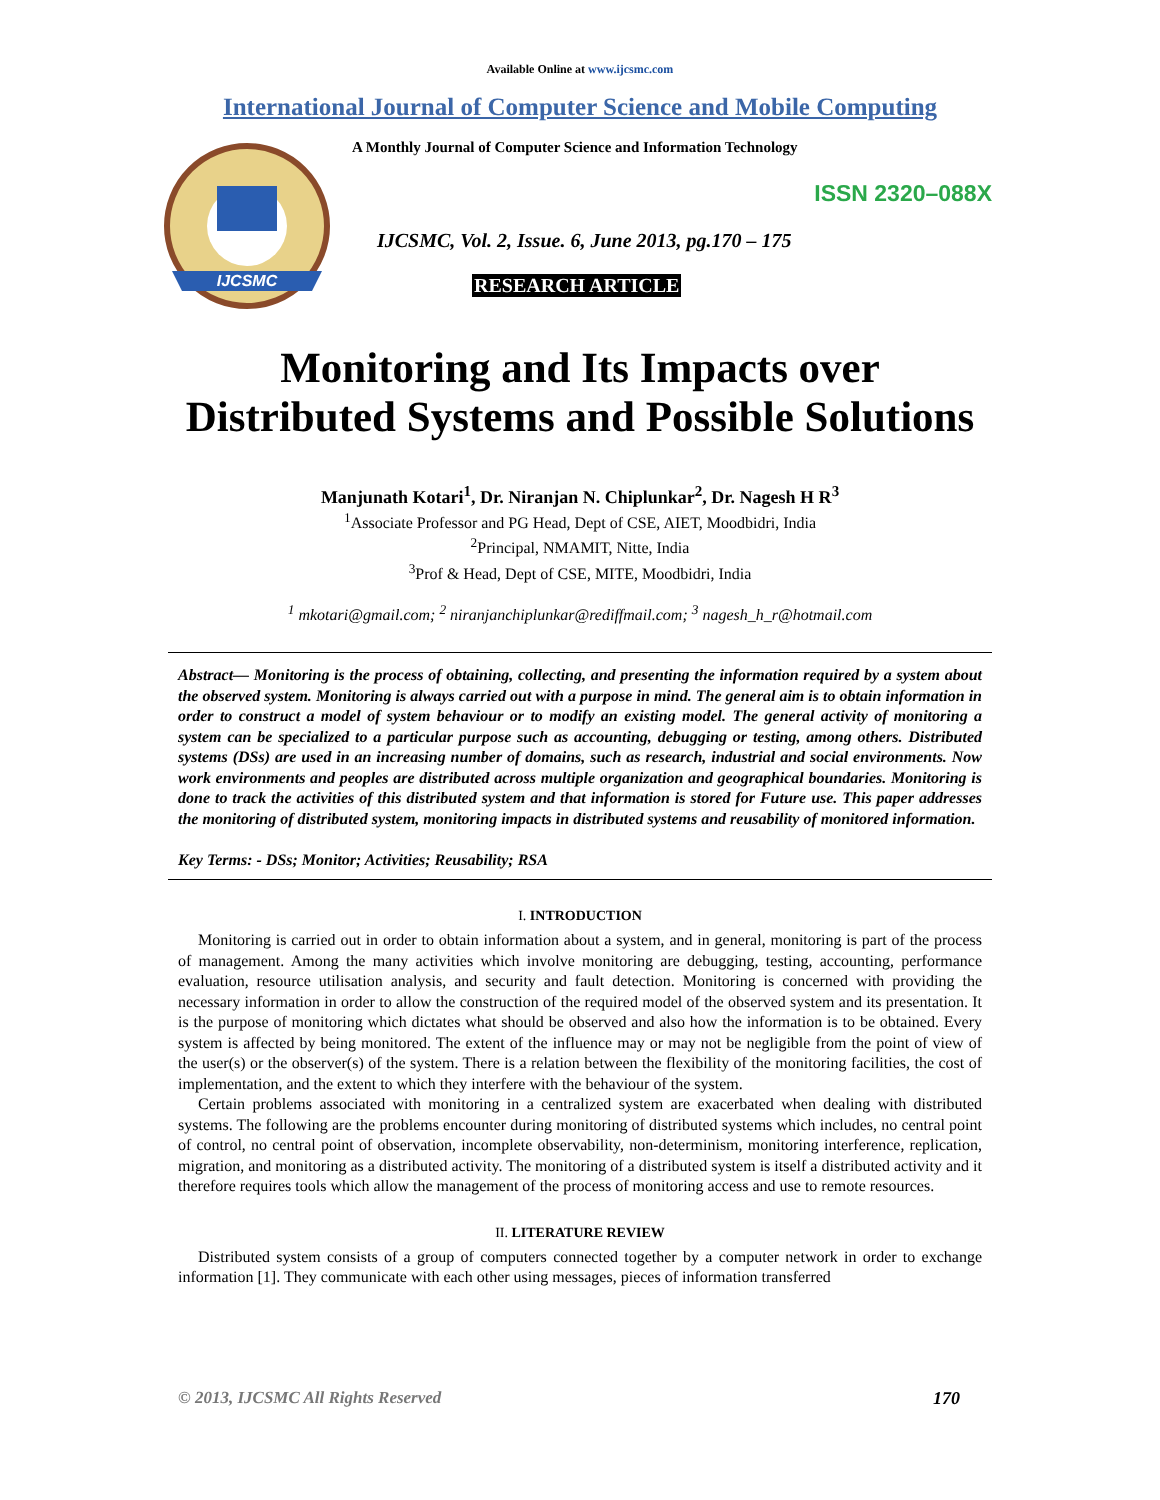Available Online at www.ijcsmc.com
International Journal of Computer Science and Mobile Computing
IJCSMC
A Monthly Journal of Computer Science and Information Technology
ISSN 2320–088X
IJCSMC, Vol. 2, Issue. 6, June 2013, pg.170 – 175
RESEARCH ARTICLE
Monitoring and Its Impacts over
Distributed Systems and Possible Solutions
Manjunath Kotari<sup>1</sup>, Dr. Niranjan N. Chiplunkar<sup>2</sup>, Dr. Nagesh H R<sup>3</sup>
<sup>1</sup> Associate Professor and PG Head, Dept of CSE, AIET, Moodbidri, India
<sup>2</sup> Principal, NMAMIT, Nitte, India
<sup>3</sup> Prof & Head, Dept of CSE, MITE, Moodbidri, India
<sup>1</sup> mkotari@gmail.com; <sup>2</sup> niranjanchiplunkar@rediffmail.com; <sup>3</sup> nagesh_h_r@hotmail.com
Abstract— Monitoring is the process of obtaining, collecting, and presenting the information required by a system about the observed system. Monitoring is always carried out with a purpose in mind. The general aim is to obtain information in order to construct a model of system behaviour or to modify an existing model. The general activity of monitoring a system can be specialized to a particular purpose such as accounting, debugging or testing, among others. Distributed systems (DSs) are used in an increasing number of domains, such as research, industrial and social environments. Now work environments and peoples are distributed across multiple organization and geographical boundaries. Monitoring is done to track the activities of this distributed system and that information is stored for Future use. This paper addresses the monitoring of distributed system, monitoring impacts in distributed systems and reusability of monitored information.
Key Terms: - DSs; Monitor; Activities; Reusability; RSA
I. INTRODUCTION
Monitoring is carried out in order to obtain information about a system, and in general, monitoring is part of the process of management. Among the many activities which involve monitoring are debugging, testing, accounting, performance evaluation, resource utilisation analysis, and security and fault detection. Monitoring is concerned with providing the necessary information in order to allow the construction of the required model of the observed system and its presentation. It is the purpose of monitoring which dictates what should be observed and also how the information is to be obtained. Every system is affected by being monitored. The extent of the influence may or may not be negligible from the point of view of the user(s) or the observer(s) of the system. There is a relation between the flexibility of the monitoring facilities, the cost of implementation, and the extent to which they interfere with the behaviour of the system.
Certain problems associated with monitoring in a centralized system are exacerbated when dealing with distributed systems. The following are the problems encounter during monitoring of distributed systems which includes, no central point of control, no central point of observation, incomplete observability, non-determinism, monitoring interference, replication, migration, and monitoring as a distributed activity. The monitoring of a distributed system is itself a distributed activity and it therefore requires tools which allow the management of the process of monitoring access and use to remote resources.
II. LITERATURE REVIEW
Distributed system consists of a group of computers connected together by a computer network in order to exchange information [1]. They communicate with each other using messages, pieces of information transferred
© 2013, IJCSMC All Rights Reserved 170